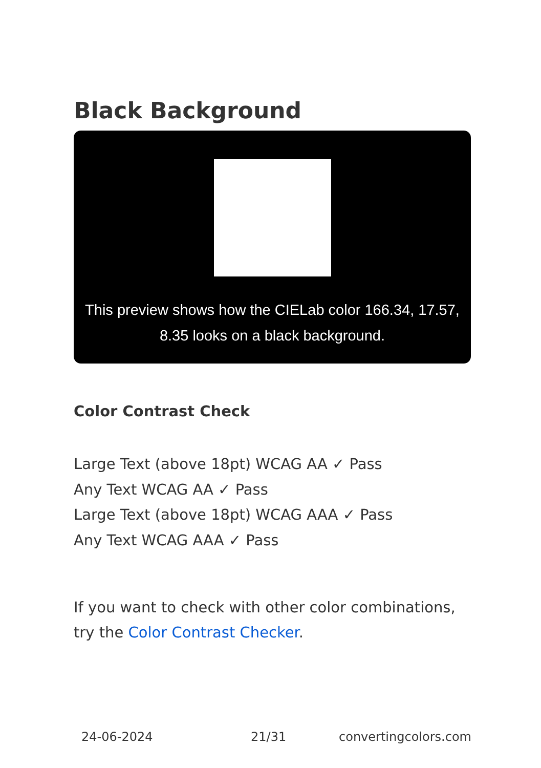Black Background
This preview shows how the CIELab color 166.34, 17.57, 8.35 looks on a black background.
Color Contrast Check
Large Text (above 18pt) WCAG AA ✓ Pass
Any Text WCAG AA ✓ Pass
Large Text (above 18pt) WCAG AAA ✓ Pass
Any Text WCAG AAA ✓ Pass
If you want to check with other color combinations, try the Color Contrast Checker.
24-06-2024 21/31 convertingcolors.com